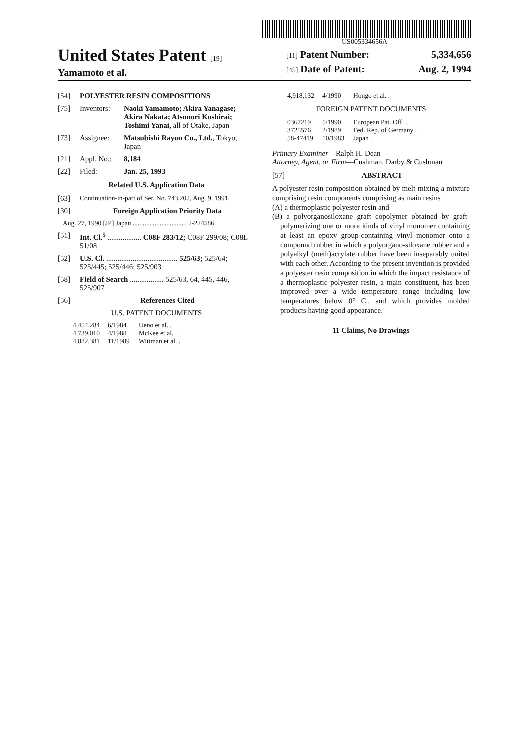US005334656A
United States Patent [19]
Yamamoto et al.
[11] Patent Number: 5,334,656
[45] Date of Patent: Aug. 2, 1994
[54] POLYESTER RESIN COMPOSITIONS
[75] Inventors: Naoki Yamamoto; Akira Yanagase; Akira Nakata; Atsunori Koshirai; Toshimi Yanai, all of Otake, Japan
[73] Assignee: Matsubishi Rayon Co., Ltd., Tokyo, Japan
[21] Appl. No.: 8,184
[22] Filed: Jan. 25, 1993
Related U.S. Application Data
[63] Continuation-in-part of Ser. No. 743,202, Aug. 9, 1991.
[30] Foreign Application Priority Data
Aug. 27, 1990 [JP] Japan ................................ 2-224586
[51] Int. Cl.<sup>5</sup> .................. C08F 283/12; C08F 299/08; C08L 51/08
[52] U.S. Cl. ...................................... 525/63; 525/64; 525/445; 525/446; 525/903
[58] Field of Search .................. 525/63, 64, 445, 446, 525/907
[56] References Cited
U.S. PATENT DOCUMENTS
4,454,284 6/1984 Ueno et al. . 4,739,010 4/1988 McKee et al. . 4,882,381 11/1989 Wittman et al. .
4,918,132 4/1990 Hongo et al. .
FOREIGN PATENT DOCUMENTS
0367219 5/1990 European Pat. Off. . 3725576 2/1989 Fed. Rep. of Germany . 58-47419 10/1983 Japan .
Primary Examiner—Ralph H. Dean
Attorney, Agent, or Firm—Cushman, Darby & Cushman
[57] ABSTRACT
A polyester resin composition obtained by melt-mixing a mixture comprising resin components comprising as main resins
(A) a thermoplastic polyester resin and
(B) a polyorganosiloxane graft copolymer obtained by graft-polymerizing one or more kinds of vinyl monomer containing at least an epoxy group-containing vinyl monomer onto a compound rubber in which a polyorgano-siloxane rubber and a polyalkyl (meth)acrylate rubber have been inseparably united with each other. According to the present invention is provided a polyester resin composition in which the impact resistance of a thermoplastic polyester resin, a main constituent, has been improved over a wide temperature range including low temperatures below 0° C., and which provides molded products having good appearance.
11 Claims, No Drawings